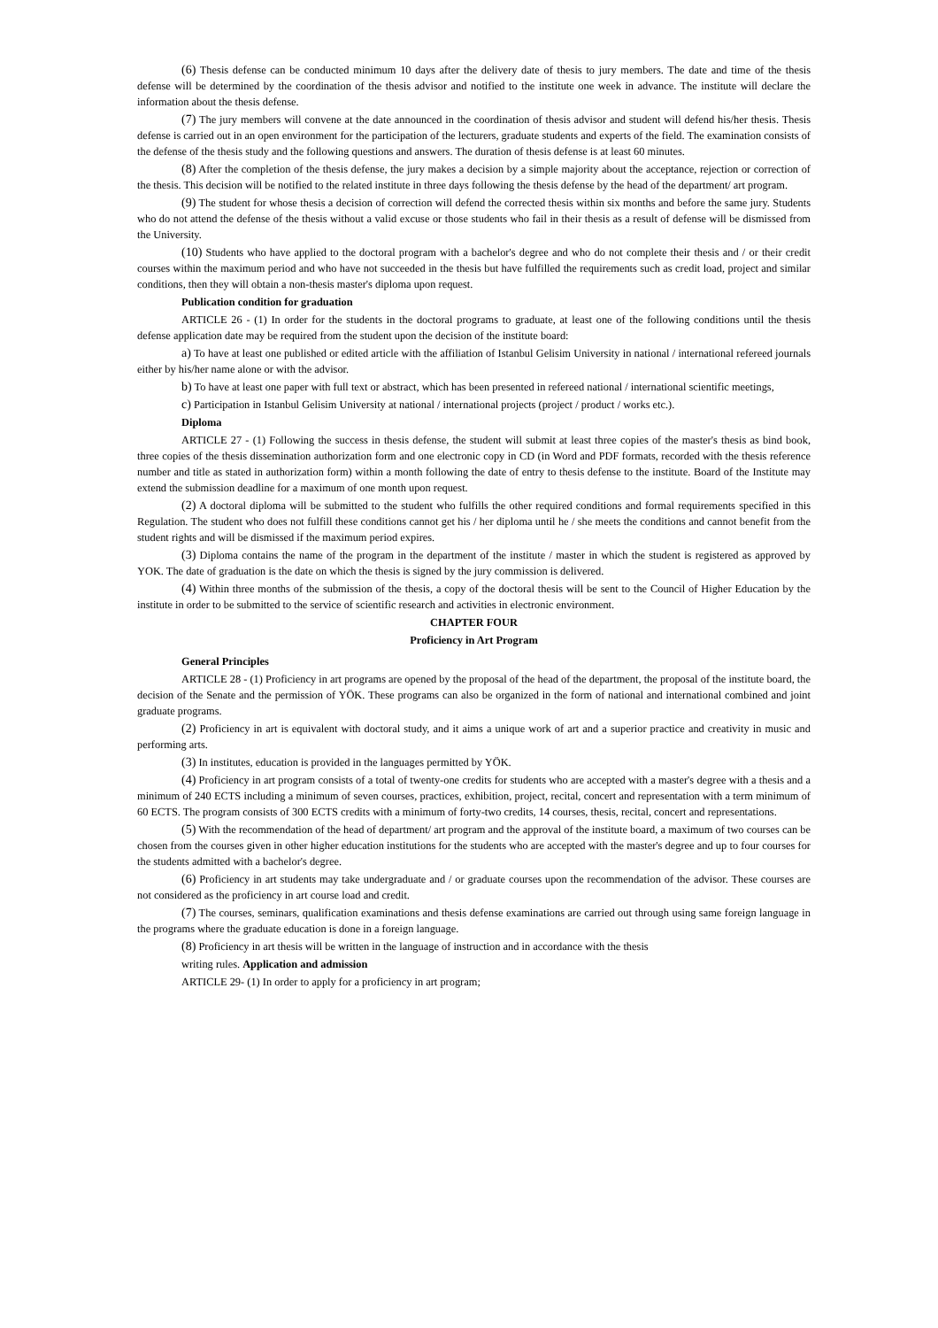(6) Thesis defense can be conducted minimum 10 days after the delivery date of thesis to jury members. The date and time of the thesis defense will be determined by the coordination of the thesis advisor and notified to the institute one week in advance. The institute will declare the information about the thesis defense.
(7) The jury members will convene at the date announced in the coordination of thesis advisor and student will defend his/her thesis. Thesis defense is carried out in an open environment for the participation of the lecturers, graduate students and experts of the field. The examination consists of the defense of the thesis study and the following questions and answers. The duration of thesis defense is at least 60 minutes.
(8) After the completion of the thesis defense, the jury makes a decision by a simple majority about the acceptance, rejection or correction of the thesis. This decision will be notified to the related institute in three days following the thesis defense by the head of the department/ art program.
(9) The student for whose thesis a decision of correction will defend the corrected thesis within six months and before the same jury. Students who do not attend the defense of the thesis without a valid excuse or those students who fail in their thesis as a result of defense will be dismissed from the University.
(10) Students who have applied to the doctoral program with a bachelor's degree and who do not complete their thesis and / or their credit courses within the maximum period and who have not succeeded in the thesis but have fulfilled the requirements such as credit load, project and similar conditions, then they will obtain a non-thesis master's diploma upon request.
Publication condition for graduation
ARTICLE 26 - (1) In order for the students in the doctoral programs to graduate, at least one of the following conditions until the thesis defense application date may be required from the student upon the decision of the institute board:
a) To have at least one published or edited article with the affiliation of Istanbul Gelisim University in national / international refereed journals either by his/her name alone or with the advisor.
b) To have at least one paper with full text or abstract, which has been presented in refereed national / international scientific meetings,
c) Participation in Istanbul Gelisim University at national / international projects (project / product / works etc.).
Diploma
ARTICLE 27 - (1) Following the success in thesis defense, the student will submit at least three copies of the master's thesis as bind book, three copies of the thesis dissemination authorization form and one electronic copy in CD (in Word and PDF formats, recorded with the thesis reference number and title as stated in authorization form) within a month following the date of entry to thesis defense to the institute. Board of the Institute may extend the submission deadline for a maximum of one month upon request.
(2) A doctoral diploma will be submitted to the student who fulfills the other required conditions and formal requirements specified in this Regulation. The student who does not fulfill these conditions cannot get his / her diploma until he / she meets the conditions and cannot benefit from the student rights and will be dismissed if the maximum period expires.
(3) Diploma contains the name of the program in the department of the institute / master in which the student is registered as approved by YOK. The date of graduation is the date on which the thesis is signed by the jury commission is delivered.
(4) Within three months of the submission of the thesis, a copy of the doctoral thesis will be sent to the Council of Higher Education by the institute in order to be submitted to the service of scientific research and activities in electronic environment.
CHAPTER FOUR
Proficiency in Art Program
General Principles
ARTICLE 28 - (1) Proficiency in art programs are opened by the proposal of the head of the department, the proposal of the institute board, the decision of the Senate and the permission of YÖK. These programs can also be organized in the form of national and international combined and joint graduate programs.
(2) Proficiency in art is equivalent with doctoral study, and it aims a unique work of art and a superior practice and creativity in music and performing arts.
(3) In institutes, education is provided in the languages permitted by YÖK.
(4) Proficiency in art program consists of a total of twenty-one credits for students who are accepted with a master's degree with a thesis and a minimum of 240 ECTS including a minimum of seven courses, practices, exhibition, project, recital, concert and representation with a term minimum of 60 ECTS. The program consists of 300 ECTS credits with a minimum of forty-two credits, 14 courses, thesis, recital, concert and representations.
(5) With the recommendation of the head of department/ art program and the approval of the institute board, a maximum of two courses can be chosen from the courses given in other higher education institutions for the students who are accepted with the master's degree and up to four courses for the students admitted with a bachelor's degree.
(6) Proficiency in art students may take undergraduate and / or graduate courses upon the recommendation of the advisor. These courses are not considered as the proficiency in art course load and credit.
(7) The courses, seminars, qualification examinations and thesis defense examinations are carried out through using same foreign language in the programs where the graduate education is done in a foreign language.
(8) Proficiency in art thesis will be written in the language of instruction and in accordance with the thesis
writing rules. Application and admission
ARTICLE 29- (1) In order to apply for a proficiency in art program;